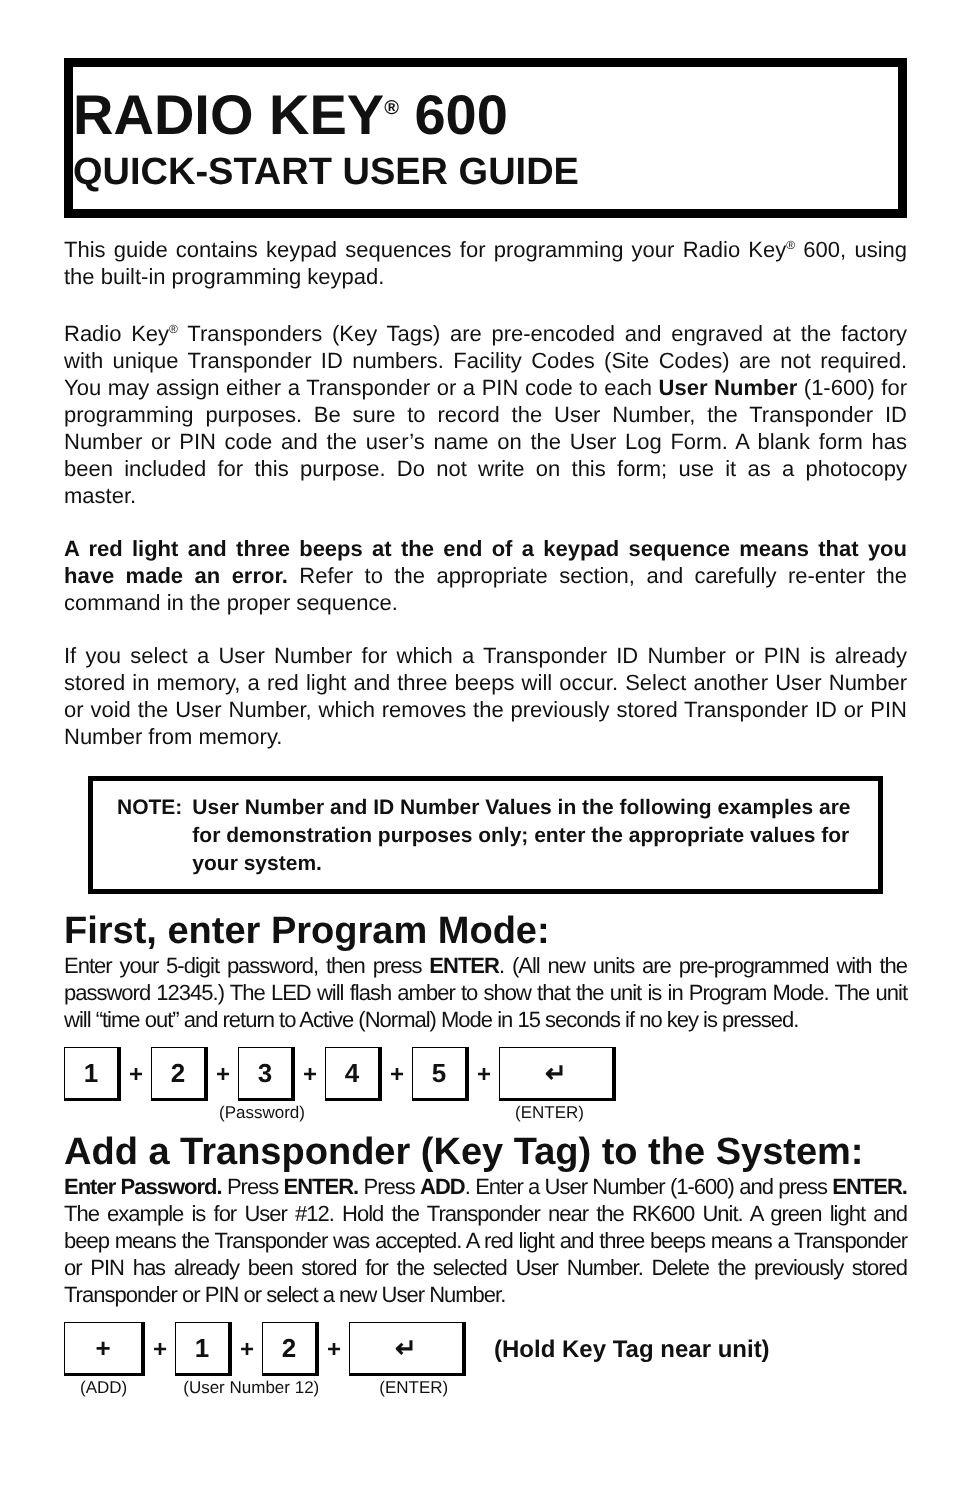RADIO KEY<sup>®</sup> 600
QUICK-START USER GUIDE
This guide contains keypad sequences for programming your Radio Key<sup>®</sup> 600, using the built-in programming keypad.
Radio Key<sup>®</sup> Transponders (Key Tags) are pre-encoded and engraved at the factory with unique Transponder ID numbers. Facility Codes (Site Codes) are not required. You may assign either a Transponder or a PIN code to each User Number (1-600) for programming purposes. Be sure to record the User Number, the Transponder ID Number or PIN code and the user’s name on the User Log Form. A blank form has been included for this purpose. Do not write on this form; use it as a photocopy master.
A red light and three beeps at the end of a keypad sequence means that you have made an error. Refer to the appropriate section, and carefully re-enter the command in the proper sequence.
If you select a User Number for which a Transponder ID Number or PIN is already stored in memory, a red light and three beeps will occur. Select another User Number or void the User Number, which removes the previously stored Transponder ID or PIN Number from memory.
NOTE: User Number and ID Number Values in the following examples are for demonstration purposes only; enter the appropriate values for your system.
First, enter Program Mode:
Enter your 5-digit password, then press ENTER. (All new units are pre-programmed with the password 12345.) The LED will flash amber to show that the unit is in Program Mode. The unit will “time out” and return to Active (Normal) Mode in 15 seconds if no key is pressed.
1
+
2
+
3
+
4
+
5
+
↵
(Password) (ENTER)
Add a Transponder (Key Tag) to the System:
Enter Password. Press ENTER. Press ADD. Enter a User Number (1-600) and press ENTER. The example is for User #12. Hold the Transponder near the RK600 Unit. A green light and beep means the Transponder was accepted. A red light and three beeps means a Transponder or PIN has already been stored for the selected User Number. Delete the previously stored Transponder or PIN or select a new User Number.
+
+
1
+
2
+
↵
(Hold Key Tag near unit)
(ADD) (User Number 12) (ENTER)